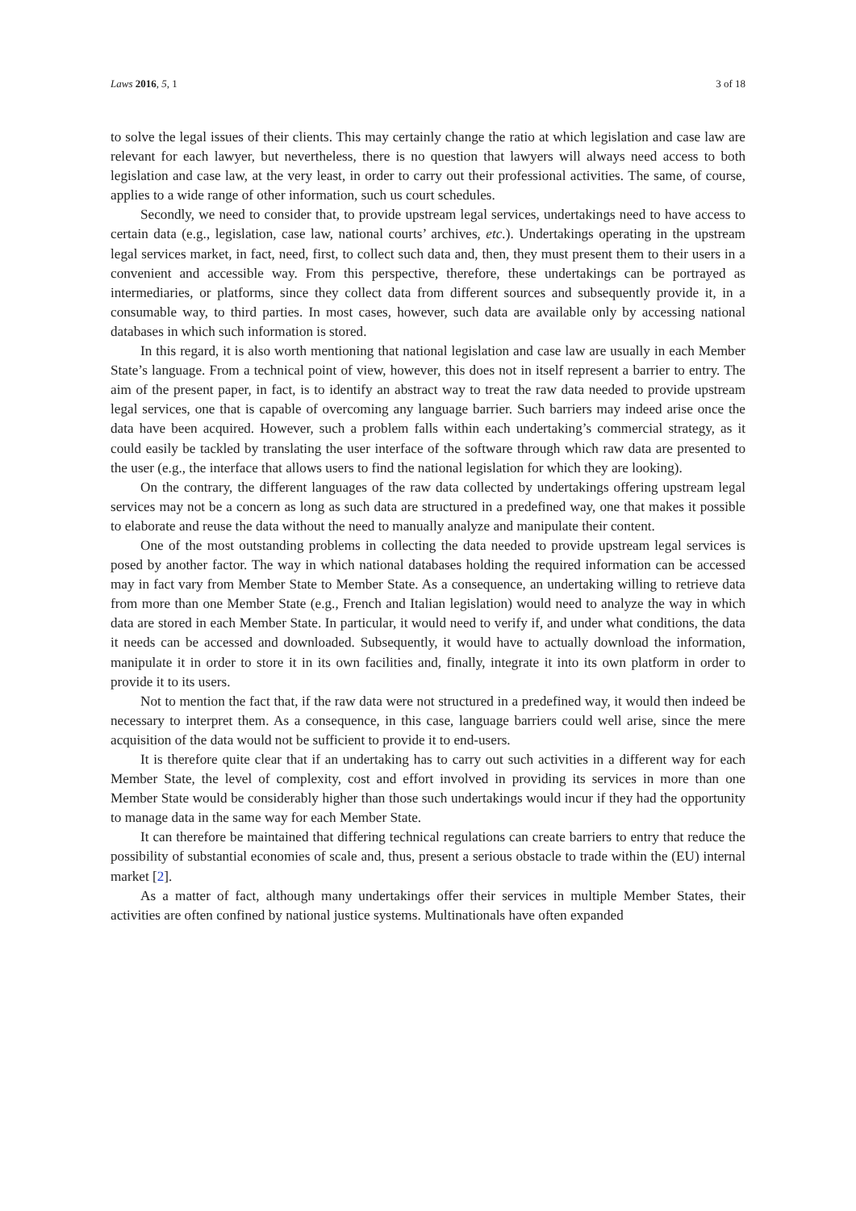Laws 2016, 5, 1 3 of 18
to solve the legal issues of their clients. This may certainly change the ratio at which legislation and case law are relevant for each lawyer, but nevertheless, there is no question that lawyers will always need access to both legislation and case law, at the very least, in order to carry out their professional activities. The same, of course, applies to a wide range of other information, such us court schedules.
Secondly, we need to consider that, to provide upstream legal services, undertakings need to have access to certain data (e.g., legislation, case law, national courts’ archives, etc.). Undertakings operating in the upstream legal services market, in fact, need, first, to collect such data and, then, they must present them to their users in a convenient and accessible way. From this perspective, therefore, these undertakings can be portrayed as intermediaries, or platforms, since they collect data from different sources and subsequently provide it, in a consumable way, to third parties. In most cases, however, such data are available only by accessing national databases in which such information is stored.
In this regard, it is also worth mentioning that national legislation and case law are usually in each Member State’s language. From a technical point of view, however, this does not in itself represent a barrier to entry. The aim of the present paper, in fact, is to identify an abstract way to treat the raw data needed to provide upstream legal services, one that is capable of overcoming any language barrier. Such barriers may indeed arise once the data have been acquired. However, such a problem falls within each undertaking’s commercial strategy, as it could easily be tackled by translating the user interface of the software through which raw data are presented to the user (e.g., the interface that allows users to find the national legislation for which they are looking).
On the contrary, the different languages of the raw data collected by undertakings offering upstream legal services may not be a concern as long as such data are structured in a predefined way, one that makes it possible to elaborate and reuse the data without the need to manually analyze and manipulate their content.
One of the most outstanding problems in collecting the data needed to provide upstream legal services is posed by another factor. The way in which national databases holding the required information can be accessed may in fact vary from Member State to Member State. As a consequence, an undertaking willing to retrieve data from more than one Member State (e.g., French and Italian legislation) would need to analyze the way in which data are stored in each Member State. In particular, it would need to verify if, and under what conditions, the data it needs can be accessed and downloaded. Subsequently, it would have to actually download the information, manipulate it in order to store it in its own facilities and, finally, integrate it into its own platform in order to provide it to its users.
Not to mention the fact that, if the raw data were not structured in a predefined way, it would then indeed be necessary to interpret them. As a consequence, in this case, language barriers could well arise, since the mere acquisition of the data would not be sufficient to provide it to end-users.
It is therefore quite clear that if an undertaking has to carry out such activities in a different way for each Member State, the level of complexity, cost and effort involved in providing its services in more than one Member State would be considerably higher than those such undertakings would incur if they had the opportunity to manage data in the same way for each Member State.
It can therefore be maintained that differing technical regulations can create barriers to entry that reduce the possibility of substantial economies of scale and, thus, present a serious obstacle to trade within the (EU) internal market [2].
As a matter of fact, although many undertakings offer their services in multiple Member States, their activities are often confined by national justice systems. Multinationals have often expanded